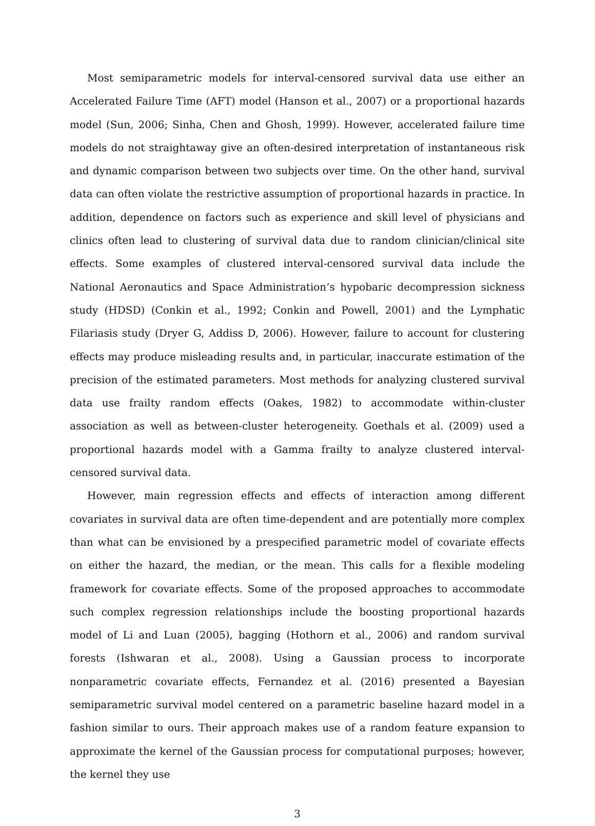Most semiparametric models for interval-censored survival data use either an Accelerated Failure Time (AFT) model (Hanson et al., 2007) or a proportional hazards model (Sun, 2006; Sinha, Chen and Ghosh, 1999). However, accelerated failure time models do not straightaway give an often-desired interpretation of instantaneous risk and dynamic comparison between two subjects over time. On the other hand, survival data can often violate the restrictive assumption of proportional hazards in practice. In addition, dependence on factors such as experience and skill level of physicians and clinics often lead to clustering of survival data due to random clinician/clinical site effects. Some examples of clustered interval-censored survival data include the National Aeronautics and Space Administration’s hypobaric decompression sickness study (HDSD) (Conkin et al., 1992; Conkin and Powell, 2001) and the Lymphatic Filariasis study (Dryer G, Addiss D, 2006). However, failure to account for clustering effects may produce misleading results and, in particular, inaccurate estimation of the precision of the estimated parameters. Most methods for analyzing clustered survival data use frailty random effects (Oakes, 1982) to accommodate within-cluster association as well as between-cluster heterogeneity. Goethals et al. (2009) used a proportional hazards model with a Gamma frailty to analyze clustered interval-censored survival data.
However, main regression effects and effects of interaction among different covariates in survival data are often time-dependent and are potentially more complex than what can be envisioned by a prespecified parametric model of covariate effects on either the hazard, the median, or the mean. This calls for a flexible modeling framework for covariate effects. Some of the proposed approaches to accommodate such complex regression relationships include the boosting proportional hazards model of Li and Luan (2005), bagging (Hothorn et al., 2006) and random survival forests (Ishwaran et al., 2008). Using a Gaussian process to incorporate nonparametric covariate effects, Fernandez et al. (2016) presented a Bayesian semiparametric survival model centered on a parametric baseline hazard model in a fashion similar to ours. Their approach makes use of a random feature expansion to approximate the kernel of the Gaussian process for computational purposes; however, the kernel they use
3